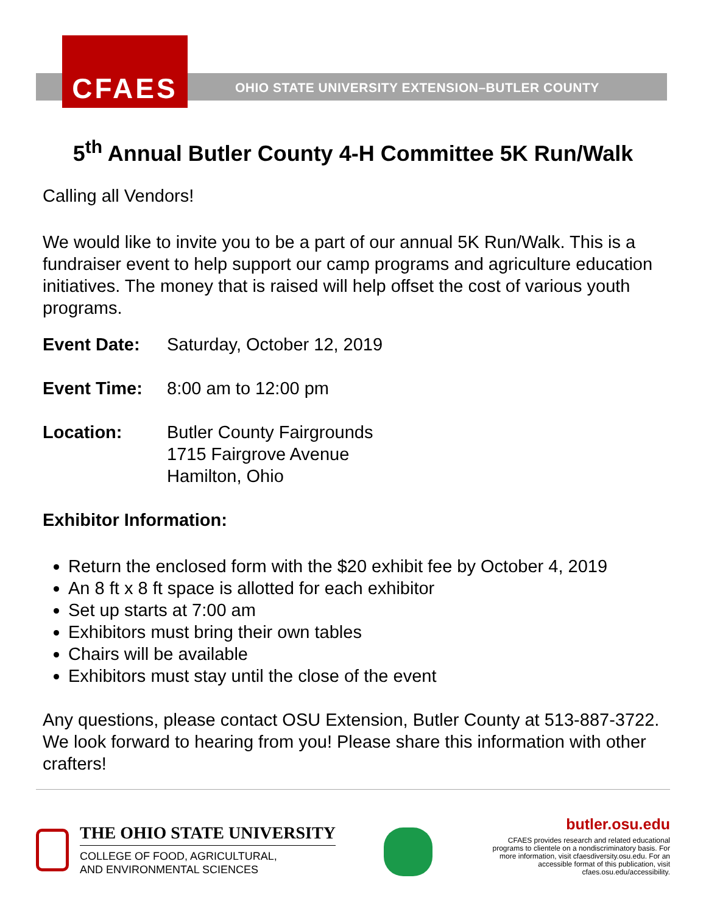CFAES
OHIO STATE UNIVERSITY EXTENSION–BUTLER COUNTY
5<sup>th</sup> Annual Butler County 4-H Committee 5K Run/Walk
Calling all Vendors!
We would like to invite you to be a part of our annual 5K Run/Walk. This is a fundraiser event to help support our camp programs and agriculture education initiatives. The money that is raised will help offset the cost of various youth programs.
Event Date: Saturday, October 12, 2019
Event Time: 8:00 am to 12:00 pm
Location: Butler County Fairgrounds
1715 Fairgrove Avenue
Hamilton, Ohio
Exhibitor Information:
Return the enclosed form with the $20 exhibit fee by October 4, 2019
An 8 ft x 8 ft space is allotted for each exhibitor
Set up starts at 7:00 am
Exhibitors must bring their own tables
Chairs will be available
Exhibitors must stay until the close of the event
Any questions, please contact OSU Extension, Butler County at 513-887-3722. We look forward to hearing from you! Please share this information with other crafters!
THE OHIO STATE UNIVERSITY
COLLEGE OF FOOD, AGRICULTURAL,
AND ENVIRONMENTAL SCIENCES
butler.osu.edu
CFAES provides research and related educational programs to clientele on a nondiscriminatory basis. For more information, visit cfaesdiversity.osu.edu. For an accessible format of this publication, visit cfaes.osu.edu/accessibility.